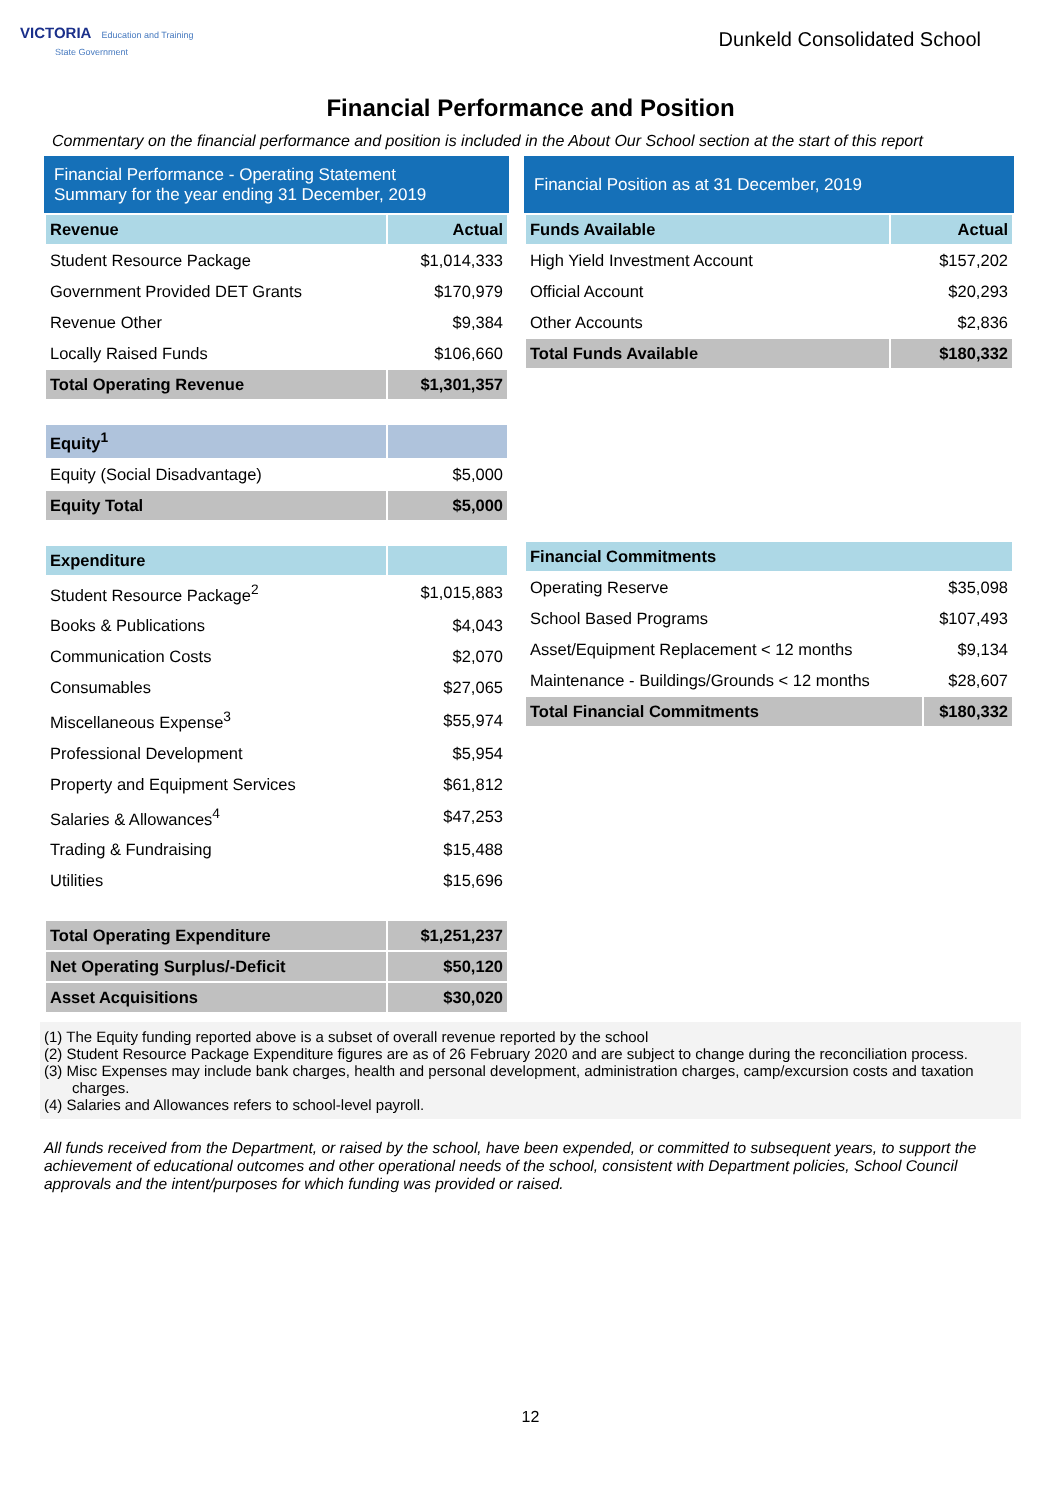VICTORIA Education and Training
State Government
Dunkeld Consolidated School
Financial Performance and Position
Commentary on the financial performance and position is included in the About Our School section at the start of this report
Financial Performance - Operating Statement
Summary for the year ending 31 December, 2019
| Revenue | Actual |
| --- | --- |
| Student Resource Package | $1,014,333 |
| Government Provided DET Grants | $170,979 |
| Revenue Other | $9,384 |
| Locally Raised Funds | $106,660 |
| Total Operating Revenue | $1,301,357 |
| Equity<sup>1</sup> | |
| Equity (Social Disadvantage) | $5,000 |
| Equity Total | $5,000 |
| Expenditure | |
| Student Resource Package<sup>2</sup> | $1,015,883 |
| Books & Publications | $4,043 |
| Communication Costs | $2,070 |
| Consumables | $27,065 |
| Miscellaneous Expense<sup>3</sup> | $55,974 |
| Professional Development | $5,954 |
| Property and Equipment Services | $61,812 |
| Salaries & Allowances<sup>4</sup> | $47,253 |
| Trading & Fundraising | $15,488 |
| Utilities | $15,696 |
| Total Operating Expenditure | $1,251,237 |
| Net Operating Surplus/-Deficit | $50,120 |
| Asset Acquisitions | $30,020 |
Financial Position as at 31 December, 2019
| Funds Available | Actual |
| --- | --- |
| High Yield Investment Account | $157,202 |
| Official Account | $20,293 |
| Other Accounts | $2,836 |
| Total Funds Available | $180,332 |
| Financial Commitments | |
| --- | --- |
| Operating Reserve | $35,098 |
| School Based Programs | $107,493 |
| Asset/Equipment Replacement < 12 months | $9,134 |
| Maintenance - Buildings/Grounds < 12 months | $28,607 |
| Total Financial Commitments | $180,332 |
(1) The Equity funding reported above is a subset of overall revenue reported by the school
(2) Student Resource Package Expenditure figures are as of 26 February 2020 and are subject to change during the reconciliation process.
(3) Misc Expenses may include bank charges, health and personal development, administration charges, camp/excursion costs and taxation charges.
(4) Salaries and Allowances refers to school-level payroll.
All funds received from the Department, or raised by the school, have been expended, or committed to subsequent years, to support the achievement of educational outcomes and other operational needs of the school, consistent with Department policies, School Council approvals and the intent/purposes for which funding was provided or raised.
12